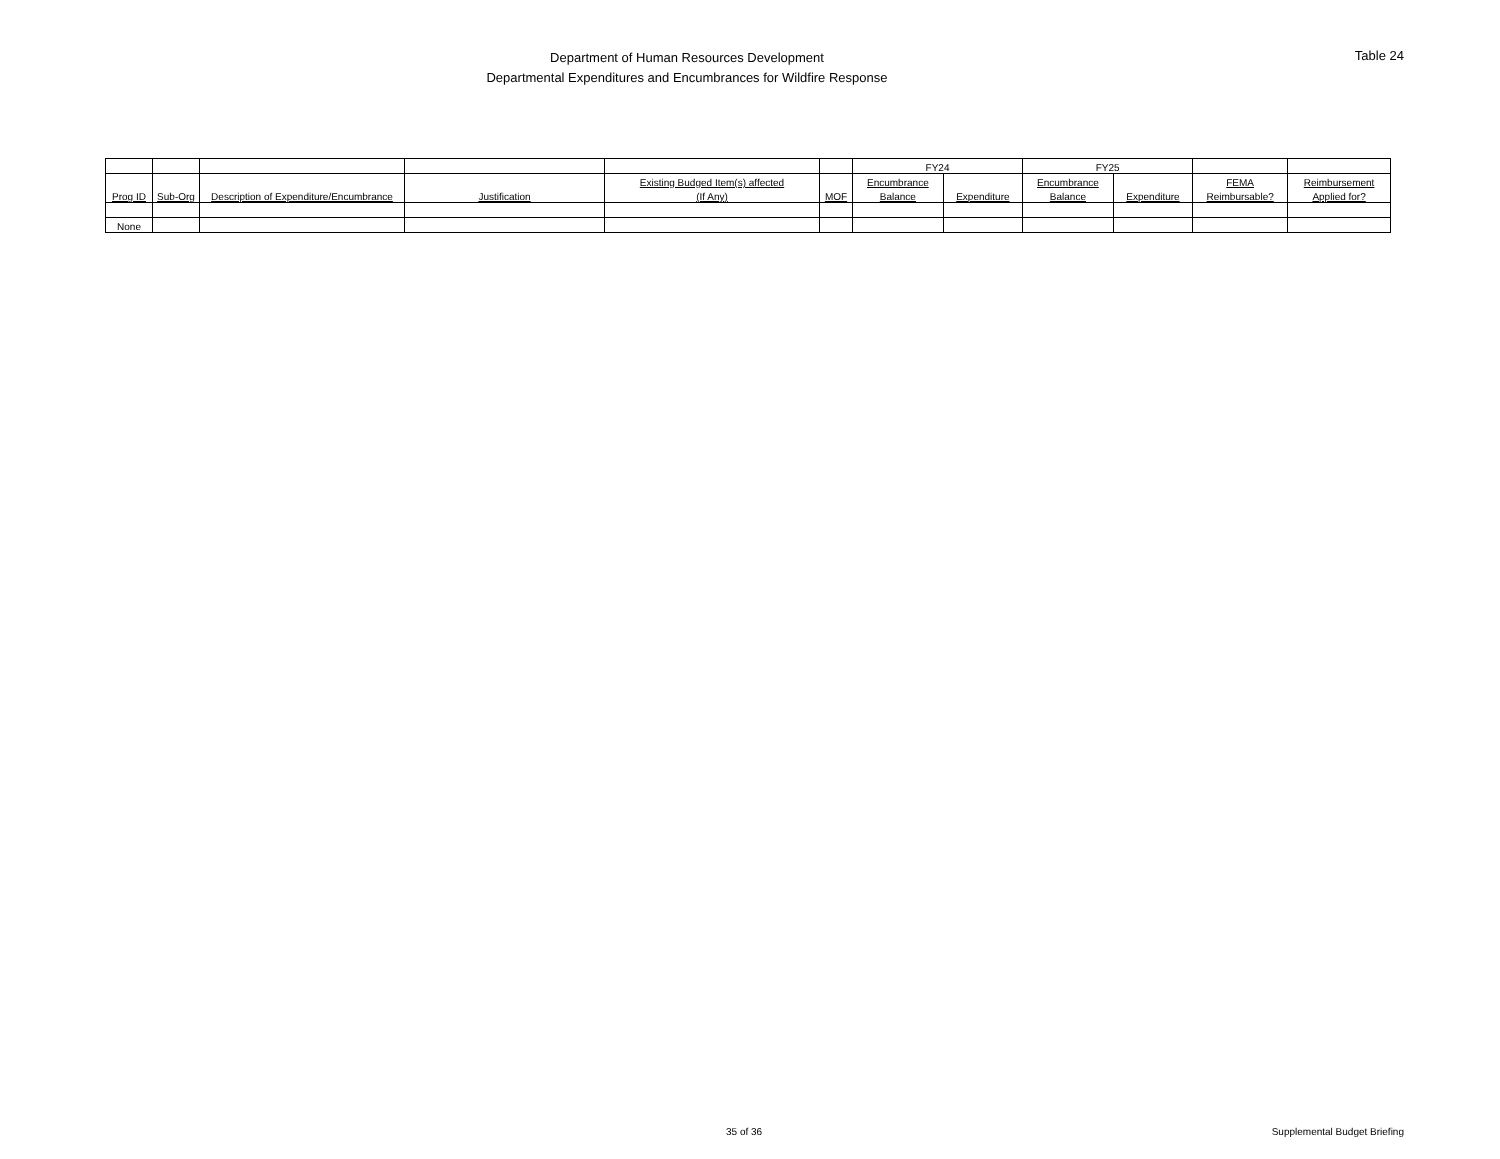Department of Human Resources Development
Departmental Expenditures and Encumbrances for Wildfire Response
Table 24
| | | | | | | FY24 | | FY25 | | | |
| | | | | Existing Budged Item(s) affected | | Encumbrance | | Encumbrance | | FEMA | Reimbursement |
| Prog ID | Sub-Org | Description of Expenditure/Encumbrance | Justification | (If Any) | MOF | Balance | Expenditure | Balance | Expenditure | Reimbursable? | Applied for? |
| None | | | | | | | | | | | |
35 of 36 Supplemental Budget Briefing